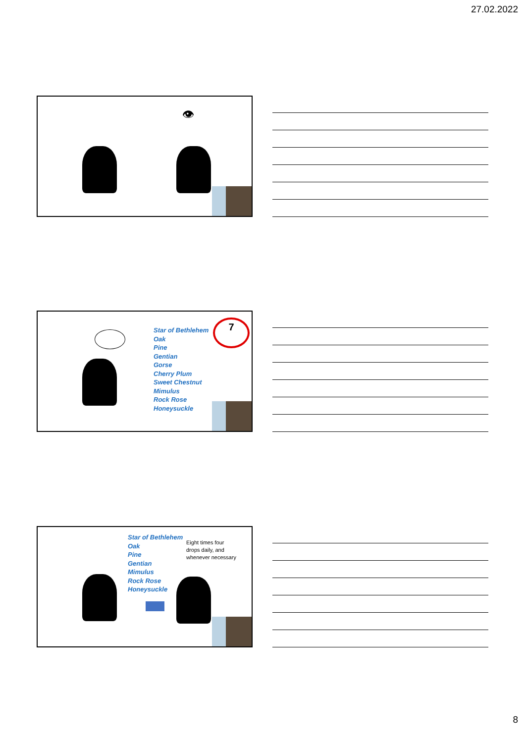27.02.2022
👁
Star of Bethlehem
Oak
Pine
Gentian
Gorse
Cherry Plum
Sweet Chestnut
Mimulus
Rock Rose
Honeysuckle
7
Star of Bethlehem
Oak
Pine
Gentian
Mimulus
Rock Rose
Honeysuckle
Eight times four
drops daily, and
whenever necessary
8